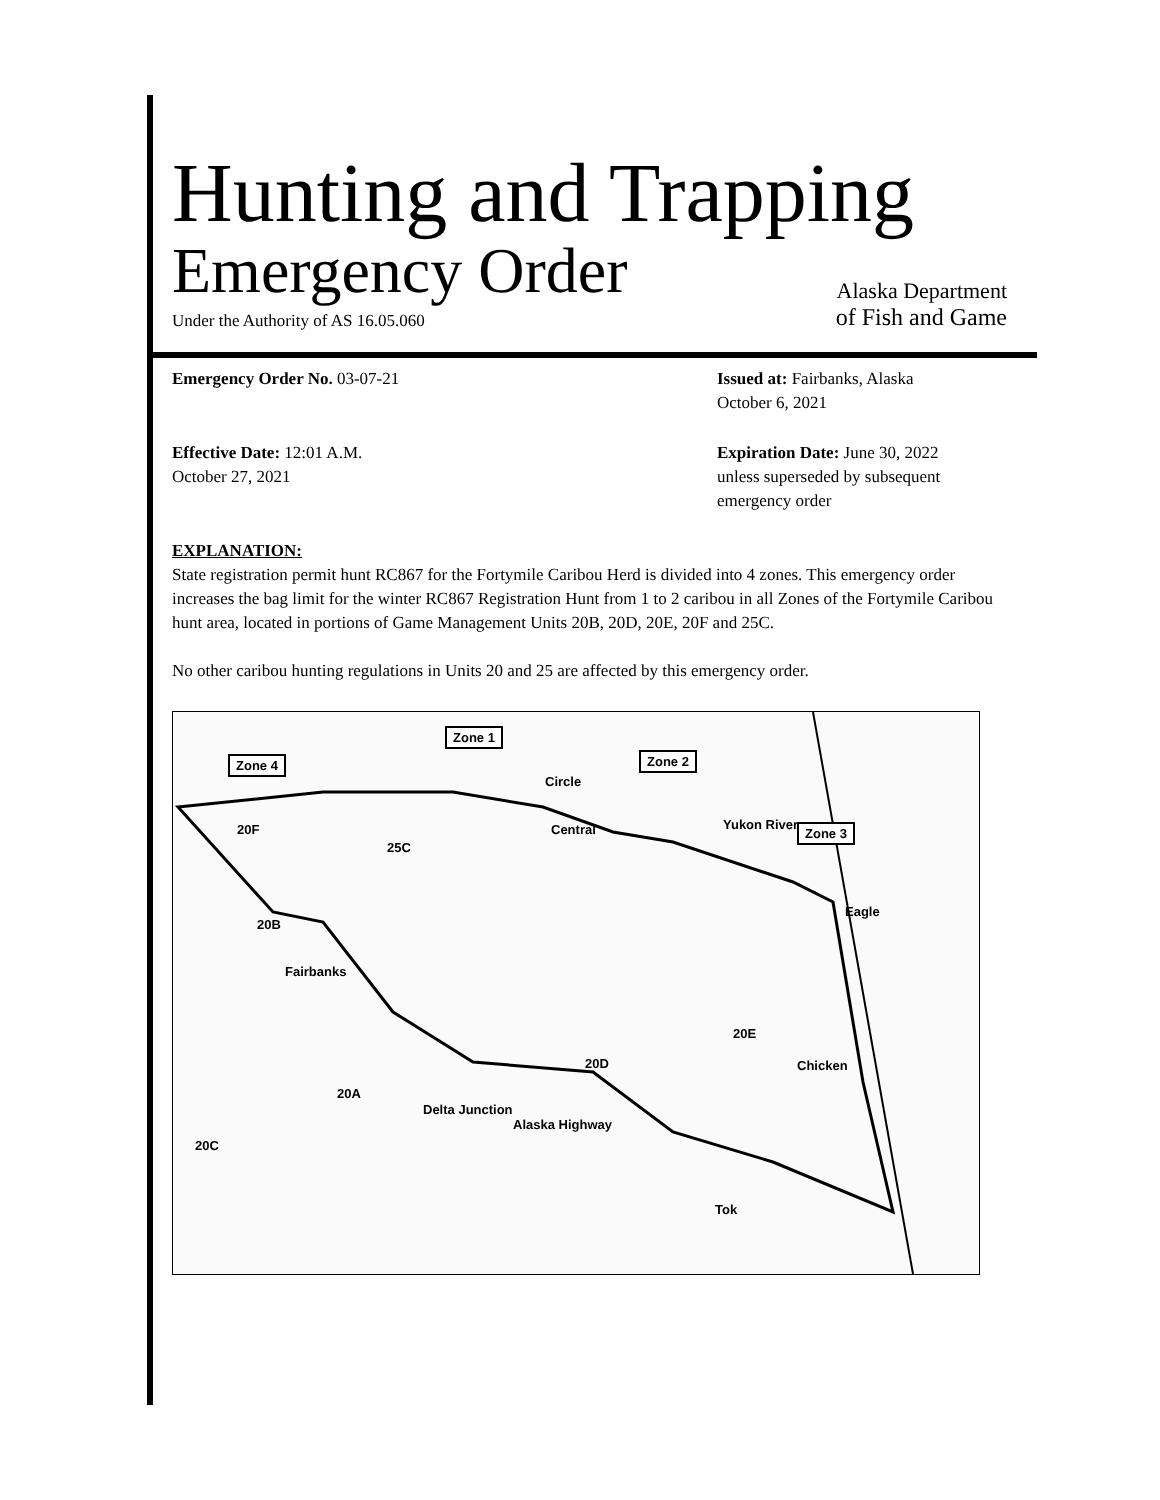Hunting and Trapping
Emergency Order
Alaska Department
Under the Authority of AS 16.05.060
of Fish and Game
Emergency Order No. 03-07-21
Issued at: Fairbanks, Alaska
October 6, 2021
Effective Date: 12:01 A.M.
October 27, 2021
Expiration Date: June 30, 2022
unless superseded by subsequent
emergency order
EXPLANATION:
State registration permit hunt RC867 for the Fortymile Caribou Herd is divided into 4 zones. This emergency order increases the bag limit for the winter RC867 Registration Hunt from 1 to 2 caribou in all Zones of the Fortymile Caribou hunt area, located in portions of Game Management Units 20B, 20D, 20E, 20F and 25C.
No other caribou hunting regulations in Units 20 and 25 are affected by this emergency order.
Zone 1
Zone 4 Zone 2
Zone 3
Circle
Central 20F
25C
20B
Fairbanks
Eagle
20E
Chicken 20D
20A
Delta Junction
20C
Tok
Alaska Highway
Yukon River